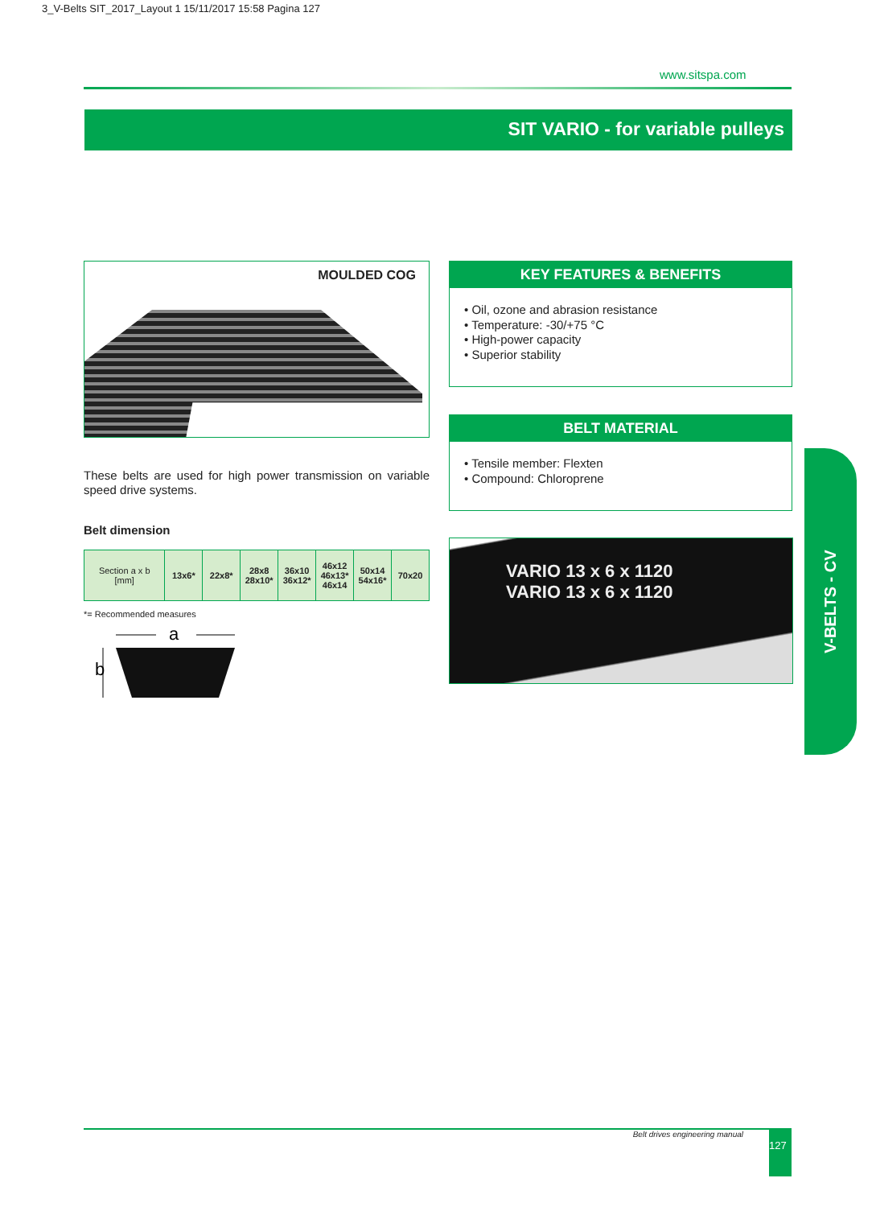3_V-Belts SIT_2017_Layout 1 15/11/2017 15:58 Pagina 127
www.sitspa.com
SIT VARIO - for variable pulleys
MOULDED COG
These belts are used for high power transmission on variable speed drive systems.
Belt dimension
| Section a x b [mm] | 13x6* | 22x8* | 28x8 28x10* | 36x10 36x12* | 46x12 46x13* 46x14 | 50x14 54x16* | 70x20 |
*= Recommended measures
a
b
KEY FEATURES & BENEFITS
• Oil, ozone and abrasion resistance
• Temperature: -30/+75 °C
• High-power capacity
• Superior stability
BELT MATERIAL
• Tensile member: Flexten
• Compound: Chloroprene
VARIO 13 x 6 x 1120
VARIO 13 x 6 x 1120
V-BELTS - CV
Belt drives engineering manual 127